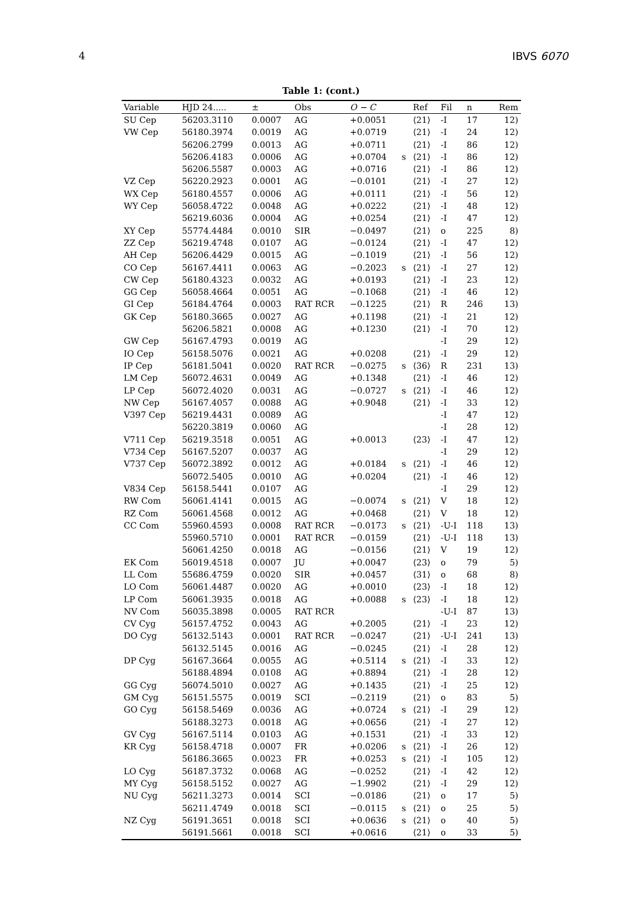4 IBVS 6070
Table 1: (cont.)
| Variable | HJD 24..... | ± | Obs | O − C | | Ref | Fil | n | Rem |
| --- | --- | --- | --- | --- | --- | --- | --- | --- | --- |
| SU Cep | 56203.3110 | 0.0007 | AG | +0.0051 | | ⟨21⟩ | -I | 17 | 12) |
| VW Cep | 56180.3974 | 0.0019 | AG | +0.0719 | | ⟨21⟩ | -I | 24 | 12) |
| | 56206.2799 | 0.0013 | AG | +0.0711 | | ⟨21⟩ | -I | 86 | 12) |
| | 56206.4183 | 0.0006 | AG | +0.0704 | s | ⟨21⟩ | -I | 86 | 12) |
| | 56206.5587 | 0.0003 | AG | +0.0716 | | ⟨21⟩ | -I | 86 | 12) |
| VZ Cep | 56220.2923 | 0.0001 | AG | −0.0101 | | ⟨21⟩ | -I | 27 | 12) |
| WX Cep | 56180.4557 | 0.0006 | AG | +0.0111 | | ⟨21⟩ | -I | 56 | 12) |
| WY Cep | 56058.4722 | 0.0048 | AG | +0.0222 | | ⟨21⟩ | -I | 48 | 12) |
| | 56219.6036 | 0.0004 | AG | +0.0254 | | ⟨21⟩ | -I | 47 | 12) |
| XY Cep | 55774.4484 | 0.0010 | SIR | −0.0497 | | ⟨21⟩ | o | 225 | 8) |
| ZZ Cep | 56219.4748 | 0.0107 | AG | −0.0124 | | ⟨21⟩ | -I | 47 | 12) |
| AH Cep | 56206.4429 | 0.0015 | AG | −0.1019 | | ⟨21⟩ | -I | 56 | 12) |
| CO Cep | 56167.4411 | 0.0063 | AG | −0.2023 | s | ⟨21⟩ | -I | 27 | 12) |
| CW Cep | 56180.4323 | 0.0032 | AG | +0.0193 | | ⟨21⟩ | -I | 23 | 12) |
| GG Cep | 56058.4664 | 0.0051 | AG | −0.1068 | | ⟨21⟩ | -I | 46 | 12) |
| GI Cep | 56184.4764 | 0.0003 | RAT RCR | −0.1225 | | ⟨21⟩ | R | 246 | 13) |
| GK Cep | 56180.3665 | 0.0027 | AG | +0.1198 | | ⟨21⟩ | -I | 21 | 12) |
| | 56206.5821 | 0.0008 | AG | +0.1230 | | ⟨21⟩ | -I | 70 | 12) |
| GW Cep | 56167.4793 | 0.0019 | AG | | | | -I | 29 | 12) |
| IO Cep | 56158.5076 | 0.0021 | AG | +0.0208 | | ⟨21⟩ | -I | 29 | 12) |
| IP Cep | 56181.5041 | 0.0020 | RAT RCR | −0.0275 | s | ⟨36⟩ | R | 231 | 13) |
| LM Cep | 56072.4631 | 0.0049 | AG | +0.1348 | | ⟨21⟩ | -I | 46 | 12) |
| LP Cep | 56072.4020 | 0.0031 | AG | −0.0727 | s | ⟨21⟩ | -I | 46 | 12) |
| NW Cep | 56167.4057 | 0.0088 | AG | +0.9048 | | ⟨21⟩ | -I | 33 | 12) |
| V397 Cep | 56219.4431 | 0.0089 | AG | | | | -I | 47 | 12) |
| | 56220.3819 | 0.0060 | AG | | | | -I | 28 | 12) |
| V711 Cep | 56219.3518 | 0.0051 | AG | +0.0013 | | ⟨23⟩ | -I | 47 | 12) |
| V734 Cep | 56167.5207 | 0.0037 | AG | | | | -I | 29 | 12) |
| V737 Cep | 56072.3892 | 0.0012 | AG | +0.0184 | s | ⟨21⟩ | -I | 46 | 12) |
| | 56072.5405 | 0.0010 | AG | +0.0204 | | ⟨21⟩ | -I | 46 | 12) |
| V834 Cep | 56158.5441 | 0.0107 | AG | | | | -I | 29 | 12) |
| RW Com | 56061.4141 | 0.0015 | AG | −0.0074 | s | ⟨21⟩ | V | 18 | 12) |
| RZ Com | 56061.4568 | 0.0012 | AG | +0.0468 | | ⟨21⟩ | V | 18 | 12) |
| CC Com | 55960.4593 | 0.0008 | RAT RCR | −0.0173 | s | ⟨21⟩ | -U-I | 118 | 13) |
| | 55960.5710 | 0.0001 | RAT RCR | −0.0159 | | ⟨21⟩ | -U-I | 118 | 13) |
| | 56061.4250 | 0.0018 | AG | −0.0156 | | ⟨21⟩ | V | 19 | 12) |
| EK Com | 56019.4518 | 0.0007 | JU | +0.0047 | | ⟨23⟩ | o | 79 | 5) |
| LL Com | 55686.4759 | 0.0020 | SIR | +0.0457 | | ⟨31⟩ | o | 68 | 8) |
| LO Com | 56061.4487 | 0.0020 | AG | +0.0010 | | ⟨23⟩ | -I | 18 | 12) |
| LP Com | 56061.3935 | 0.0018 | AG | +0.0088 | s | ⟨23⟩ | -I | 18 | 12) |
| NV Com | 56035.3898 | 0.0005 | RAT RCR | | | | -U-I | 87 | 13) |
| CV Cyg | 56157.4752 | 0.0043 | AG | +0.2005 | | ⟨21⟩ | -I | 23 | 12) |
| DO Cyg | 56132.5143 | 0.0001 | RAT RCR | −0.0247 | | ⟨21⟩ | -U-I | 241 | 13) |
| | 56132.5145 | 0.0016 | AG | −0.0245 | | ⟨21⟩ | -I | 28 | 12) |
| DP Cyg | 56167.3664 | 0.0055 | AG | +0.5114 | s | ⟨21⟩ | -I | 33 | 12) |
| | 56188.4894 | 0.0108 | AG | +0.8894 | | ⟨21⟩ | -I | 28 | 12) |
| GG Cyg | 56074.5010 | 0.0027 | AG | +0.1435 | | ⟨21⟩ | -I | 25 | 12) |
| GM Cyg | 56151.5575 | 0.0019 | SCI | −0.2119 | | ⟨21⟩ | o | 83 | 5) |
| GO Cyg | 56158.5469 | 0.0036 | AG | +0.0724 | s | ⟨21⟩ | -I | 29 | 12) |
| | 56188.3273 | 0.0018 | AG | +0.0656 | | ⟨21⟩ | -I | 27 | 12) |
| GV Cyg | 56167.5114 | 0.0103 | AG | +0.1531 | | ⟨21⟩ | -I | 33 | 12) |
| KR Cyg | 56158.4718 | 0.0007 | FR | +0.0206 | s | ⟨21⟩ | -I | 26 | 12) |
| | 56186.3665 | 0.0023 | FR | +0.0253 | s | ⟨21⟩ | -I | 105 | 12) |
| LO Cyg | 56187.3732 | 0.0068 | AG | −0.0252 | | ⟨21⟩ | -I | 42 | 12) |
| MY Cyg | 56158.5152 | 0.0027 | AG | −1.9902 | | ⟨21⟩ | -I | 29 | 12) |
| NU Cyg | 56211.3273 | 0.0014 | SCI | −0.0186 | | ⟨21⟩ | o | 17 | 5) |
| | 56211.4749 | 0.0018 | SCI | −0.0115 | s | ⟨21⟩ | o | 25 | 5) |
| NZ Cyg | 56191.3651 | 0.0018 | SCI | +0.0636 | s | ⟨21⟩ | o | 40 | 5) |
| | 56191.5661 | 0.0018 | SCI | +0.0616 | | ⟨21⟩ | o | 33 | 5) |